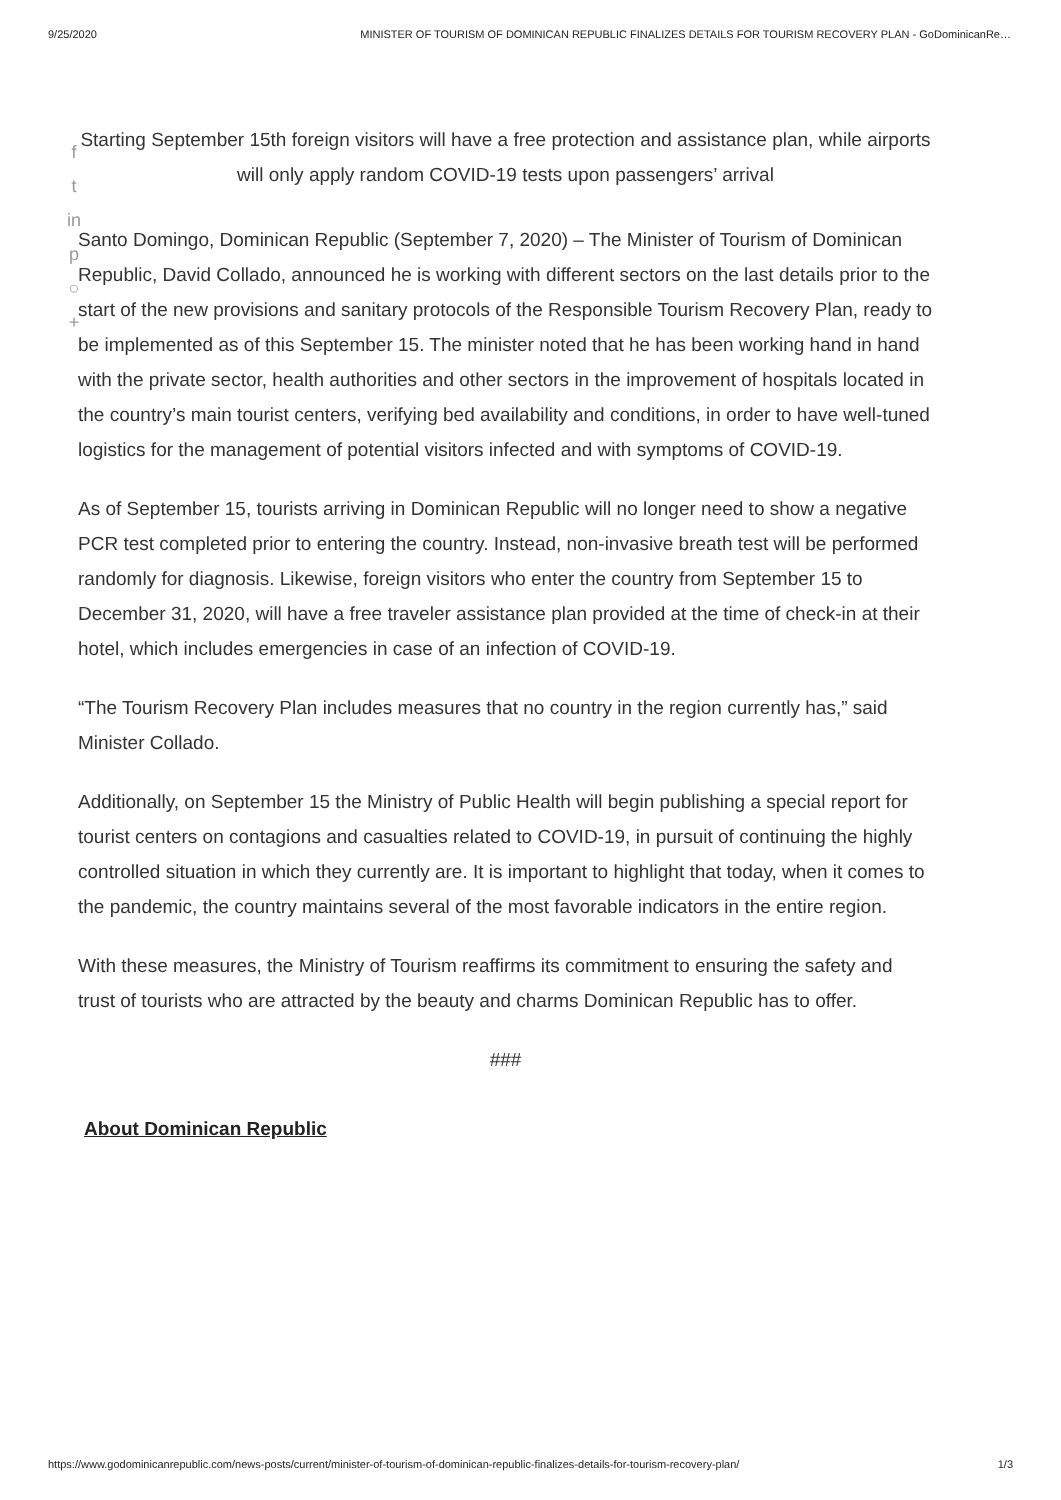9/25/2020 MINISTER OF TOURISM OF DOMINICAN REPUBLIC FINALIZES DETAILS FOR TOURISM RECOVERY PLAN - GoDominicanRe…
f
t
in
p
○
+
Starting September 15th foreign visitors will have a free protection and assistance plan, while airports will only apply random COVID-19 tests upon passengers’ arrival
Santo Domingo, Dominican Republic (September 7, 2020) – The Minister of Tourism of Dominican Republic, David Collado, announced he is working with different sectors on the last details prior to the start of the new provisions and sanitary protocols of the Responsible Tourism Recovery Plan, ready to be implemented as of this September 15. The minister noted that he has been working hand in hand with the private sector, health authorities and other sectors in the improvement of hospitals located in the country’s main tourist centers, verifying bed availability and conditions, in order to have well-tuned logistics for the management of potential visitors infected and with symptoms of COVID-19.
As of September 15, tourists arriving in Dominican Republic will no longer need to show a negative PCR test completed prior to entering the country. Instead, non-invasive breath test will be performed randomly for diagnosis. Likewise, foreign visitors who enter the country from September 15 to December 31, 2020, will have a free traveler assistance plan provided at the time of check-in at their hotel, which includes emergencies in case of an infection of COVID-19.
“The Tourism Recovery Plan includes measures that no country in the region currently has,” said Minister Collado.
Additionally, on September 15 the Ministry of Public Health will begin publishing a special report for tourist centers on contagions and casualties related to COVID-19, in pursuit of continuing the highly controlled situation in which they currently are. It is important to highlight that today, when it comes to the pandemic, the country maintains several of the most favorable indicators in the entire region.
With these measures, the Ministry of Tourism reaffirms its commitment to ensuring the safety and trust of tourists who are attracted by the beauty and charms Dominican Republic has to offer.
###
About Dominican Republic
https://www.godominicanrepublic.com/news-posts/current/minister-of-tourism-of-dominican-republic-finalizes-details-for-tourism-recovery-plan/ 1/3